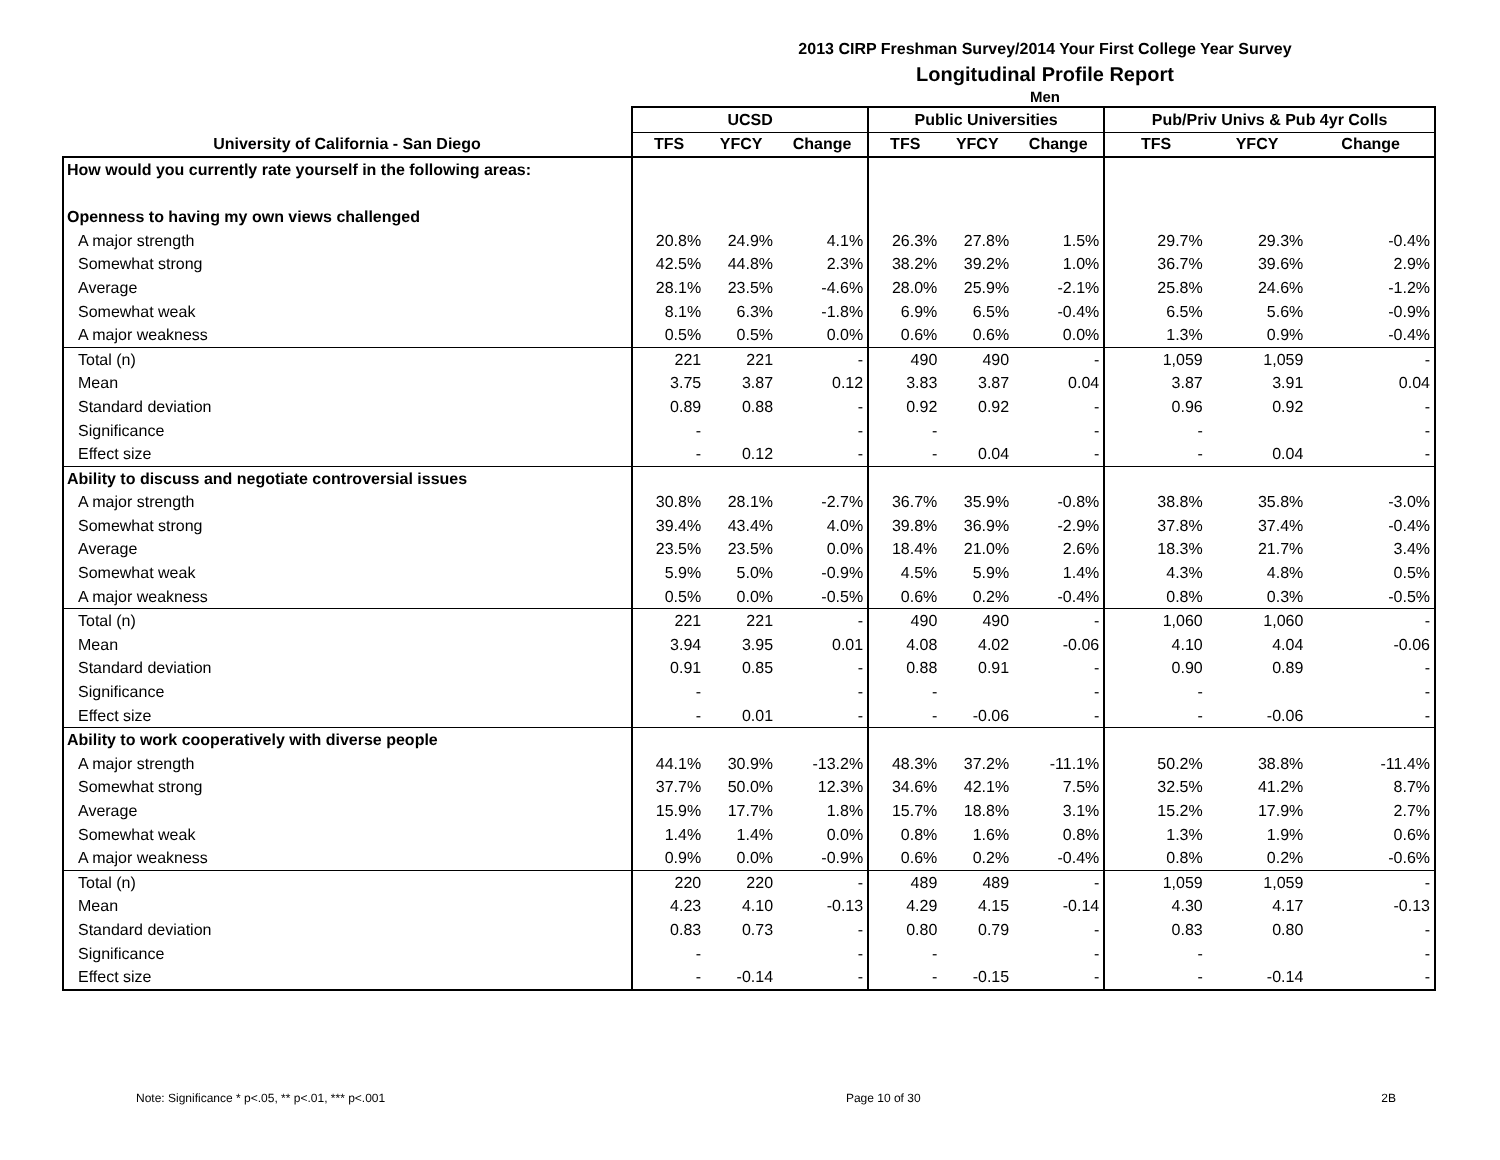2013 CIRP Freshman Survey/2014 Your First College Year Survey
Longitudinal Profile Report
Men
| | UCSD | | | Public Universities | | | Pub/Priv Univs & Pub 4yr Colls | | |
| --- | --- | --- | --- | --- | --- | --- | --- | --- | --- |
| University of California - San Diego | TFS | YFCY | Change | TFS | YFCY | Change | TFS | YFCY | Change |
| How would you currently rate yourself in the following areas: | | | | | | | | | |
| Openness to having my own views challenged | | | | | | | | | |
| A major strength | 20.8% | 24.9% | 4.1% | 26.3% | 27.8% | 1.5% | 29.7% | 29.3% | -0.4% |
| Somewhat strong | 42.5% | 44.8% | 2.3% | 38.2% | 39.2% | 1.0% | 36.7% | 39.6% | 2.9% |
| Average | 28.1% | 23.5% | -4.6% | 28.0% | 25.9% | -2.1% | 25.8% | 24.6% | -1.2% |
| Somewhat weak | 8.1% | 6.3% | -1.8% | 6.9% | 6.5% | -0.4% | 6.5% | 5.6% | -0.9% |
| A major weakness | 0.5% | 0.5% | 0.0% | 0.6% | 0.6% | 0.0% | 1.3% | 0.9% | -0.4% |
| Total (n) | 221 | 221 | - | 490 | 490 | - | 1,059 | 1,059 | - |
| Mean | 3.75 | 3.87 | 0.12 | 3.83 | 3.87 | 0.04 | 3.87 | 3.91 | 0.04 |
| Standard deviation | 0.89 | 0.88 | - | 0.92 | 0.92 | - | 0.96 | 0.92 | - |
| Significance | - | | - | - | | - | - | | - |
| Effect size | - | 0.12 | - | - | 0.04 | - | - | 0.04 | - |
| Ability to discuss and negotiate controversial issues | | | | | | | | | |
| A major strength | 30.8% | 28.1% | -2.7% | 36.7% | 35.9% | -0.8% | 38.8% | 35.8% | -3.0% |
| Somewhat strong | 39.4% | 43.4% | 4.0% | 39.8% | 36.9% | -2.9% | 37.8% | 37.4% | -0.4% |
| Average | 23.5% | 23.5% | 0.0% | 18.4% | 21.0% | 2.6% | 18.3% | 21.7% | 3.4% |
| Somewhat weak | 5.9% | 5.0% | -0.9% | 4.5% | 5.9% | 1.4% | 4.3% | 4.8% | 0.5% |
| A major weakness | 0.5% | 0.0% | -0.5% | 0.6% | 0.2% | -0.4% | 0.8% | 0.3% | -0.5% |
| Total (n) | 221 | 221 | - | 490 | 490 | - | 1,060 | 1,060 | - |
| Mean | 3.94 | 3.95 | 0.01 | 4.08 | 4.02 | -0.06 | 4.10 | 4.04 | -0.06 |
| Standard deviation | 0.91 | 0.85 | - | 0.88 | 0.91 | - | 0.90 | 0.89 | - |
| Significance | - | | - | - | | - | - | | - |
| Effect size | - | 0.01 | - | - | -0.06 | - | - | -0.06 | - |
| Ability to work cooperatively with diverse people | | | | | | | | | |
| A major strength | 44.1% | 30.9% | -13.2% | 48.3% | 37.2% | -11.1% | 50.2% | 38.8% | -11.4% |
| Somewhat strong | 37.7% | 50.0% | 12.3% | 34.6% | 42.1% | 7.5% | 32.5% | 41.2% | 8.7% |
| Average | 15.9% | 17.7% | 1.8% | 15.7% | 18.8% | 3.1% | 15.2% | 17.9% | 2.7% |
| Somewhat weak | 1.4% | 1.4% | 0.0% | 0.8% | 1.6% | 0.8% | 1.3% | 1.9% | 0.6% |
| A major weakness | 0.9% | 0.0% | -0.9% | 0.6% | 0.2% | -0.4% | 0.8% | 0.2% | -0.6% |
| Total (n) | 220 | 220 | - | 489 | 489 | - | 1,059 | 1,059 | - |
| Mean | 4.23 | 4.10 | -0.13 | 4.29 | 4.15 | -0.14 | 4.30 | 4.17 | -0.13 |
| Standard deviation | 0.83 | 0.73 | - | 0.80 | 0.79 | - | 0.83 | 0.80 | - |
| Significance | - | | - | - | | - | - | | - |
| Effect size | - | -0.14 | - | - | -0.15 | - | - | -0.14 | - |
Note: Significance * p<.05, ** p<.01, *** p<.001 Page 10 of 30 2B